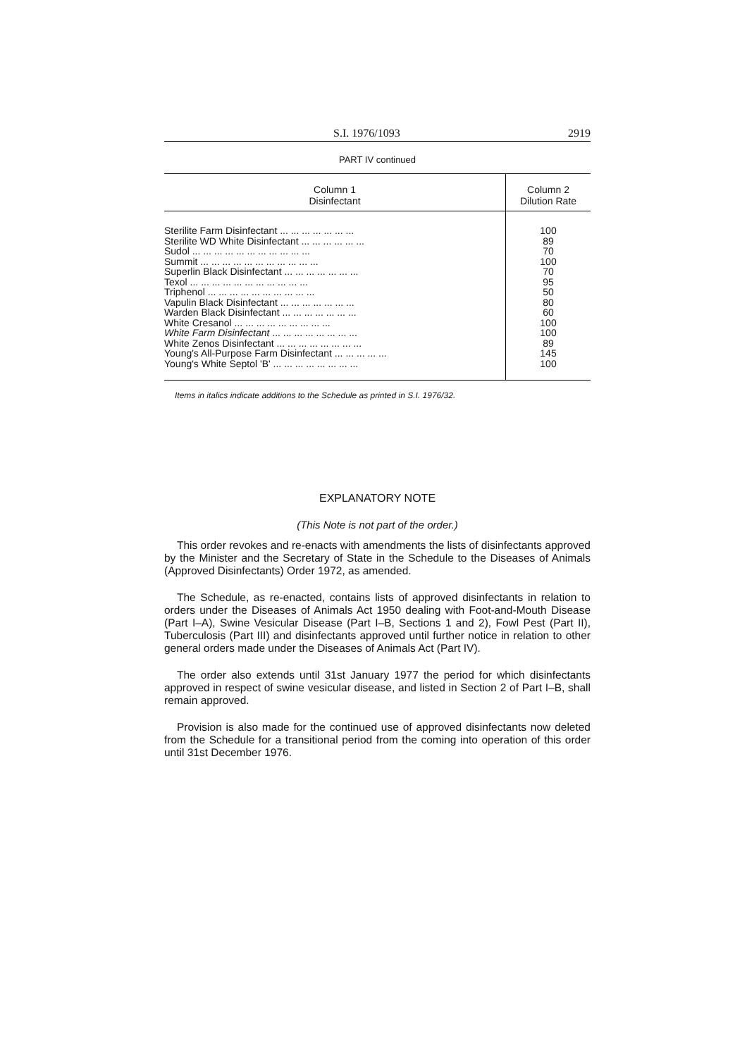S.I. 1976/1093 2919
PART IV continued
| Column 1 Disinfectant | Column 2 Dilution Rate |
| --- | --- |
| Sterilite Farm Disinfectant ... ... ... ... ... ... ... | 100 |
| Sterilite WD White Disinfectant ... ... ... ... ... ... | 89 |
| Sudol ... ... ... ... ... ... ... ... ... ... ... | 70 |
| Summit ... ... ... ... ... ... ... ... ... ... ... | 100 |
| Superlin Black Disinfectant ... ... ... ... ... ... ... | 70 |
| Texol ... ... ... ... ... ... ... ... ... ... ... | 95 |
| Triphenol ... ... ... ... ... ... ... ... ... ... | 50 |
| Vapulin Black Disinfectant ... ... ... ... ... ... ... | 80 |
| Warden Black Disinfectant ... ... ... ... ... ... ... | 60 |
| White Cresanol ... ... ... ... ... ... ... ... ... | 100 |
| White Farm Disinfectant ... ... ... ... ... ... ... ... | 100 |
| White Zenos Disinfectant ... ... ... ... ... ... ... ... | 89 |
| Young's All-Purpose Farm Disinfectant ... ... ... ... ... | 145 |
| Young's White Septol 'B' ... ... ... ... ... ... ... ... | 100 |
Items in italics indicate additions to the Schedule as printed in S.I. 1976/32.
EXPLANATORY NOTE
(This Note is not part of the order.)
This order revokes and re-enacts with amendments the lists of disinfectants approved by the Minister and the Secretary of State in the Schedule to the Diseases of Animals (Approved Disinfectants) Order 1972, as amended.
The Schedule, as re-enacted, contains lists of approved disinfectants in relation to orders under the Diseases of Animals Act 1950 dealing with Foot-and-Mouth Disease (Part I–A), Swine Vesicular Disease (Part I–B, Sections 1 and 2), Fowl Pest (Part II), Tuberculosis (Part III) and disinfectants approved until further notice in relation to other general orders made under the Diseases of Animals Act (Part IV).
The order also extends until 31st January 1977 the period for which disinfectants approved in respect of swine vesicular disease, and listed in Section 2 of Part I–B, shall remain approved.
Provision is also made for the continued use of approved disinfectants now deleted from the Schedule for a transitional period from the coming into operation of this order until 31st December 1976.